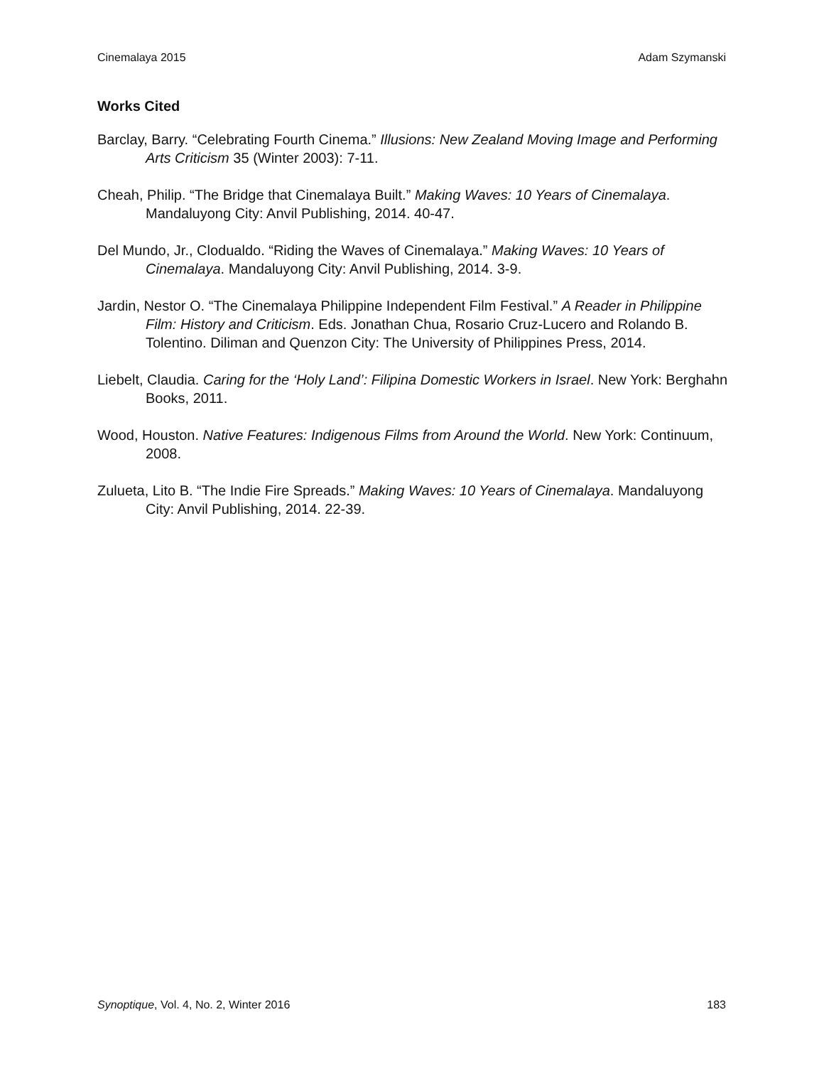Cinemalaya 2015 Adam Szymanski
Works Cited
Barclay, Barry. “Celebrating Fourth Cinema.” Illusions: New Zealand Moving Image and Performing Arts Criticism 35 (Winter 2003): 7-11.
Cheah, Philip. “The Bridge that Cinemalaya Built.” Making Waves: 10 Years of Cinemalaya. Mandaluyong City: Anvil Publishing, 2014. 40-47.
Del Mundo, Jr., Clodualdo. “Riding the Waves of Cinemalaya.” Making Waves: 10 Years of Cinemalaya. Mandaluyong City: Anvil Publishing, 2014. 3-9.
Jardin, Nestor O. “The Cinemalaya Philippine Independent Film Festival.” A Reader in Philippine Film: History and Criticism. Eds. Jonathan Chua, Rosario Cruz-Lucero and Rolando B. Tolentino. Diliman and Quenzon City: The University of Philippines Press, 2014.
Liebelt, Claudia. Caring for the ‘Holy Land’: Filipina Domestic Workers in Israel. New York: Berghahn Books, 2011.
Wood, Houston. Native Features: Indigenous Films from Around the World. New York: Continuum, 2008.
Zulueta, Lito B. “The Indie Fire Spreads.” Making Waves: 10 Years of Cinemalaya. Mandaluyong City: Anvil Publishing, 2014. 22-39.
Synoptique, Vol. 4, No. 2, Winter 2016 183